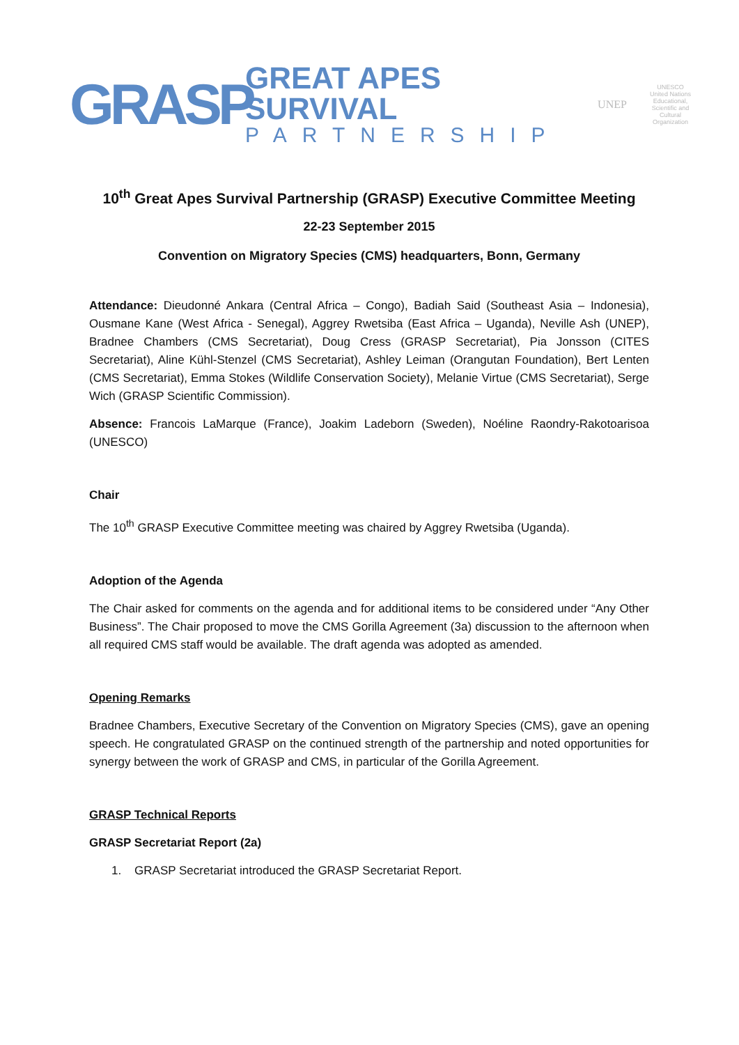GRASP
GREAT APES SURVIVAL
PARTNERSHIP
UNEP
UNESCO
United Nations Educational, Scientific and Cultural Organization
10<sup>th</sup> Great Apes Survival Partnership (GRASP) Executive Committee Meeting
22-23 September 2015
Convention on Migratory Species (CMS) headquarters, Bonn, Germany
Attendance: Dieudonné Ankara (Central Africa – Congo), Badiah Said (Southeast Asia – Indonesia), Ousmane Kane (West Africa - Senegal), Aggrey Rwetsiba (East Africa – Uganda), Neville Ash (UNEP), Bradnee Chambers (CMS Secretariat), Doug Cress (GRASP Secretariat), Pia Jonsson (CITES Secretariat), Aline Kühl-Stenzel (CMS Secretariat), Ashley Leiman (Orangutan Foundation), Bert Lenten (CMS Secretariat), Emma Stokes (Wildlife Conservation Society), Melanie Virtue (CMS Secretariat), Serge Wich (GRASP Scientific Commission).
Absence: Francois LaMarque (France), Joakim Ladeborn (Sweden), Noéline Raondry-Rakotoarisoa (UNESCO)
Chair
The 10<sup>th</sup> GRASP Executive Committee meeting was chaired by Aggrey Rwetsiba (Uganda).
Adoption of the Agenda
The Chair asked for comments on the agenda and for additional items to be considered under “Any Other Business”. The Chair proposed to move the CMS Gorilla Agreement (3a) discussion to the afternoon when all required CMS staff would be available. The draft agenda was adopted as amended.
Opening Remarks
Bradnee Chambers, Executive Secretary of the Convention on Migratory Species (CMS), gave an opening speech. He congratulated GRASP on the continued strength of the partnership and noted opportunities for synergy between the work of GRASP and CMS, in particular of the Gorilla Agreement.
GRASP Technical Reports
GRASP Secretariat Report (2a)
1. GRASP Secretariat introduced the GRASP Secretariat Report.